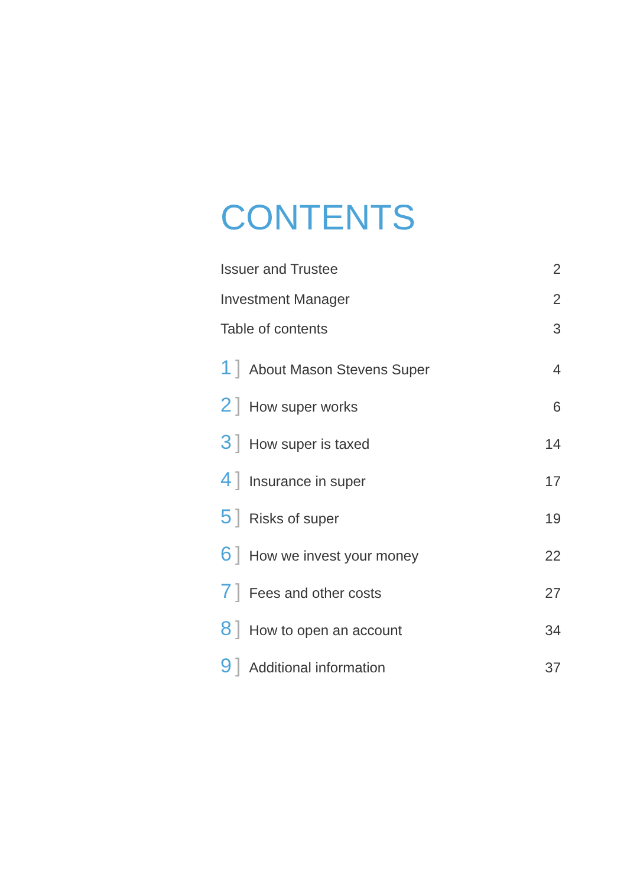CONTENTS
Issuer and Trustee 2
Investment Manager 2
Table of contents 3
1] About Mason Stevens Super 4
2] How super works 6
3] How super is taxed 14
4] Insurance in super 17
5] Risks of super 19
6] How we invest your money 22
7] Fees and other costs 27
8] How to open an account 34
9] Additional information 37